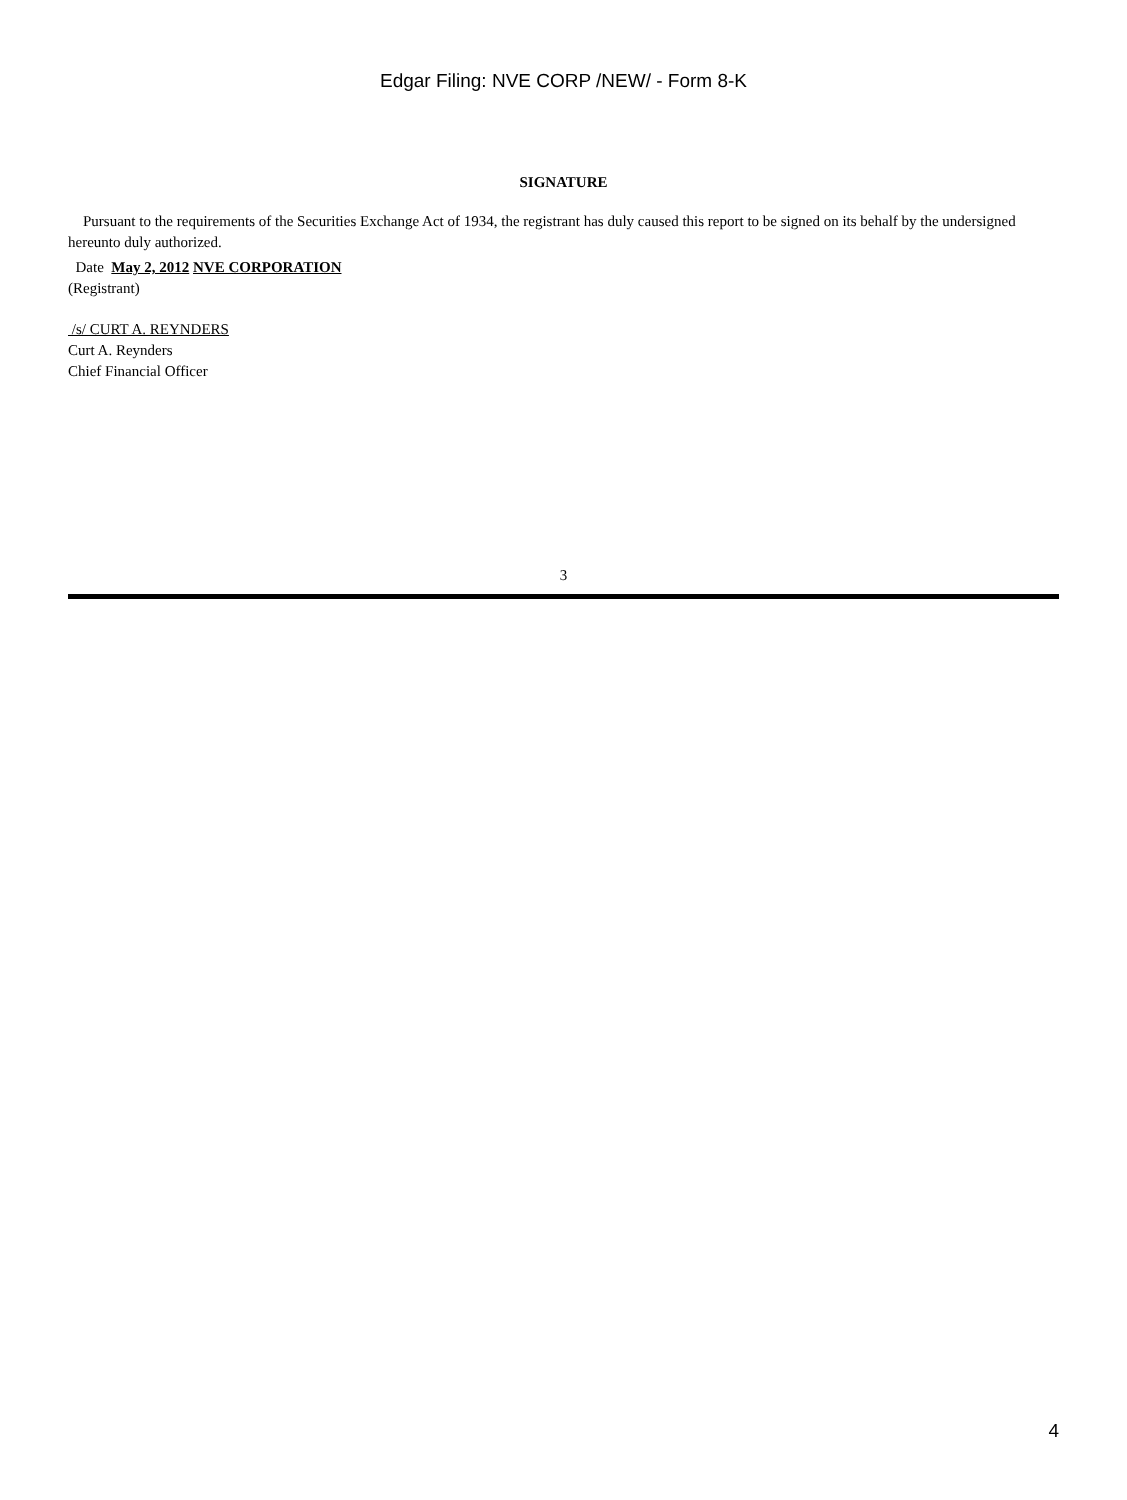Edgar Filing: NVE CORP /NEW/ - Form 8-K
SIGNATURE
Pursuant to the requirements of the Securities Exchange Act of 1934, the registrant has duly caused this report to be signed on its behalf by the undersigned hereunto duly authorized.
Date May 2, 2012 NVE CORPORATION
(Registrant)
/s/ CURT A. REYNDERS
Curt A. Reynders
Chief Financial Officer
3
4